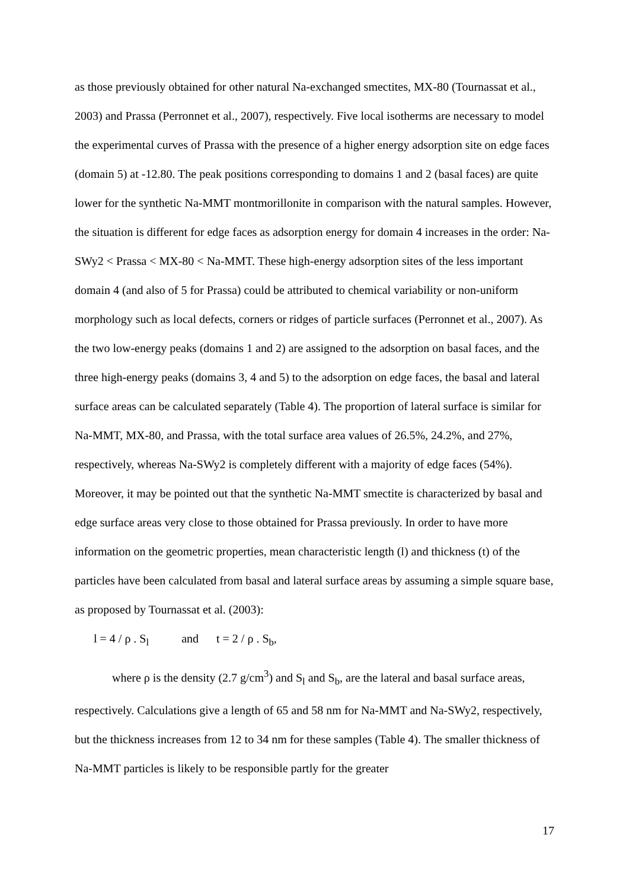as those previously obtained for other natural Na-exchanged smectites, MX-80 (Tournassat et al., 2003) and Prassa (Perronnet et al., 2007), respectively. Five local isotherms are necessary to model the experimental curves of Prassa with the presence of a higher energy adsorption site on edge faces (domain 5) at -12.80. The peak positions corresponding to domains 1 and 2 (basal faces) are quite lower for the synthetic Na-MMT montmorillonite in comparison with the natural samples. However, the situation is different for edge faces as adsorption energy for domain 4 increases in the order: Na-SWy2 < Prassa < MX-80 < Na-MMT. These high-energy adsorption sites of the less important domain 4 (and also of 5 for Prassa) could be attributed to chemical variability or non-uniform morphology such as local defects, corners or ridges of particle surfaces (Perronnet et al., 2007). As the two low-energy peaks (domains 1 and 2) are assigned to the adsorption on basal faces, and the three high-energy peaks (domains 3, 4 and 5) to the adsorption on edge faces, the basal and lateral surface areas can be calculated separately (Table 4). The proportion of lateral surface is similar for Na-MMT, MX-80, and Prassa, with the total surface area values of 26.5%, 24.2%, and 27%, respectively, whereas Na-SWy2 is completely different with a majority of edge faces (54%). Moreover, it may be pointed out that the synthetic Na-MMT smectite is characterized by basal and edge surface areas very close to those obtained for Prassa previously. In order to have more information on the geometric properties, mean characteristic length (l) and thickness (t) of the particles have been calculated from basal and lateral surface areas by assuming a simple square base, as proposed by Tournassat et al. (2003):
l = 4 / ρ . S<sub>l</sub> and t = 2 / ρ . S<sub>b</sub>,
where ρ is the density (2.7 g/cm<sup>3</sup>) and S<sub>l</sub> and S<sub>b</sub>, are the lateral and basal surface areas, respectively. Calculations give a length of 65 and 58 nm for Na-MMT and Na-SWy2, respectively, but the thickness increases from 12 to 34 nm for these samples (Table 4). The smaller thickness of Na-MMT particles is likely to be responsible partly for the greater
17